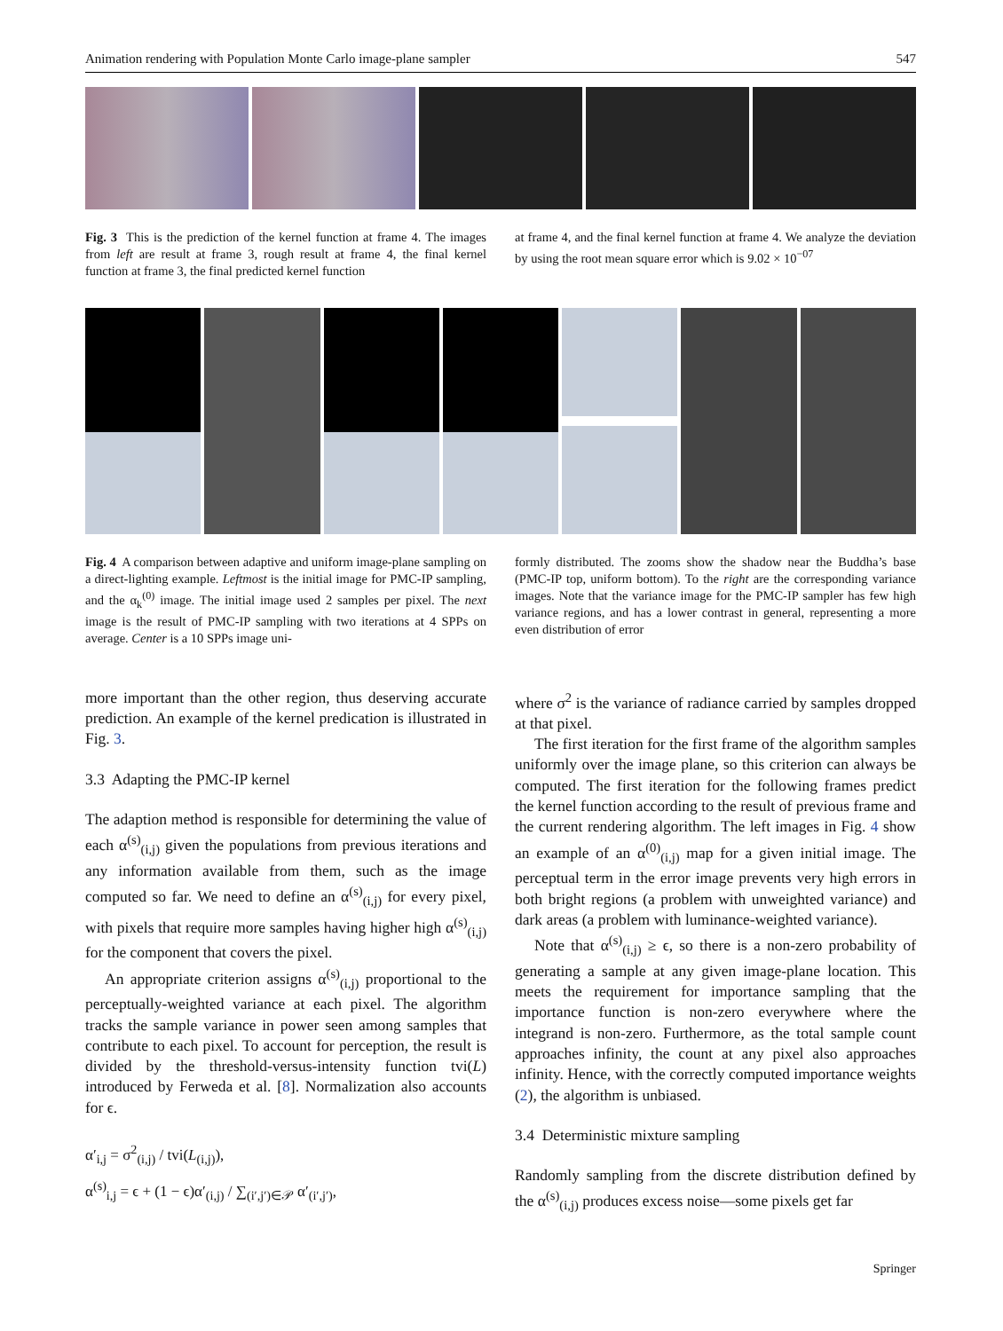Animation rendering with Population Monte Carlo image-plane sampler 547
Fig. 3 This is the prediction of the kernel function at frame 4. The images from left are result at frame 3, rough result at frame 4, the final kernel function at frame 3, the final predicted kernel function
at frame 4, and the final kernel function at frame 4. We analyze the deviation by using the root mean square error which is 9.02 × 10<sup>−07</sup>
Fig. 4 A comparison between adaptive and uniform image-plane sampling on a direct-lighting example. Leftmost is the initial image for PMC-IP sampling, and the α<sub>k</sub><sup>(0)</sup> image. The initial image used 2 samples per pixel. The next image is the result of PMC-IP sampling with two iterations at 4 SPPs on average. Center is a 10 SPPs image uni-
formly distributed. The zooms show the shadow near the Buddha’s base (PMC-IP top, uniform bottom). To the right are the corresponding variance images. Note that the variance image for the PMC-IP sampler has few high variance regions, and has a lower contrast in general, representing a more even distribution of error
more important than the other region, thus deserving accurate prediction. An example of the kernel predication is illustrated in Fig. 3.
3.3 Adapting the PMC-IP kernel
The adaption method is responsible for determining the value of each α<sup>(s)</sup><sub>(i,j)</sub> given the populations from previous iterations and any information available from them, such as the image computed so far. We need to define an α<sup>(s)</sup><sub>(i,j)</sub> for every pixel, with pixels that require more samples having higher high α<sup>(s)</sup><sub>(i,j)</sub> for the component that covers the pixel.
An appropriate criterion assigns α<sup>(s)</sup><sub>(i,j)</sub> proportional to the perceptually-weighted variance at each pixel. The algorithm tracks the sample variance in power seen among samples that contribute to each pixel. To account for perception, the result is divided by the threshold-versus-intensity function tvi(L) introduced by Ferweda et al. [8]. Normalization also accounts for ϵ.
α′<sub>i,j</sub> = σ<sup>2</sup><sub>(i,j)</sub> / tvi(L<sub>(i,j)</sub>),
α<sup>(s)</sup><sub>i,j</sub> = ϵ + (1 − ϵ)α′<sub>(i,j)</sub> / ∑<sub>(i′,j′)∈𝒫</sub> α′<sub>(i′,j′)</sub>,
where σ<sup>2</sup> is the variance of radiance carried by samples dropped at that pixel.
The first iteration for the first frame of the algorithm samples uniformly over the image plane, so this criterion can always be computed. The first iteration for the following frames predict the kernel function according to the result of previous frame and the current rendering algorithm. The left images in Fig. 4 show an example of an α<sup>(0)</sup><sub>(i,j)</sub> map for a given initial image. The perceptual term in the error image prevents very high errors in both bright regions (a problem with unweighted variance) and dark areas (a problem with luminance-weighted variance).
Note that α<sup>(s)</sup><sub>(i,j)</sub> ≥ ϵ, so there is a non-zero probability of generating a sample at any given image-plane location. This meets the requirement for importance sampling that the importance function is non-zero everywhere where the integrand is non-zero. Furthermore, as the total sample count approaches infinity, the count at any pixel also approaches infinity. Hence, with the correctly computed importance weights (2), the algorithm is unbiased.
3.4 Deterministic mixture sampling
Randomly sampling from the discrete distribution defined by the α<sup>(s)</sup><sub>(i,j)</sub> produces excess noise—some pixels get far
Springer